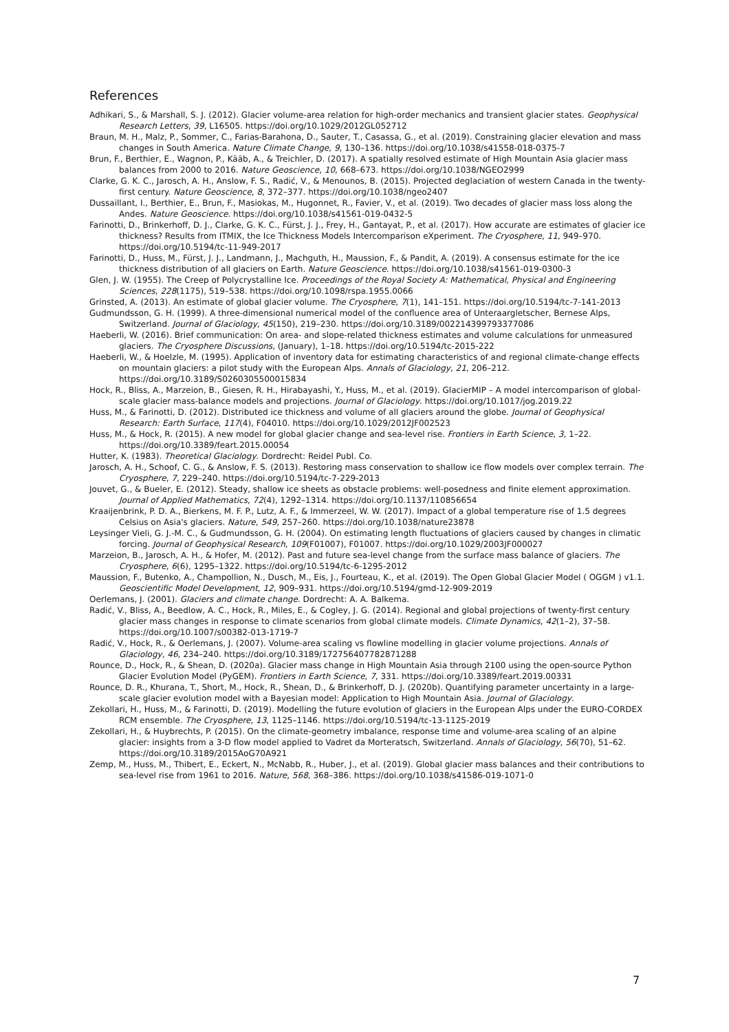References
Adhikari, S., & Marshall, S. J. (2012). Glacier volume-area relation for high-order mechanics and transient glacier states. Geophysical Research Letters, 39, L16505. https://doi.org/10.1029/2012GL052712
Braun, M. H., Malz, P., Sommer, C., Farias-Barahona, D., Sauter, T., Casassa, G., et al. (2019). Constraining glacier elevation and mass changes in South America. Nature Climate Change, 9, 130–136. https://doi.org/10.1038/s41558-018-0375-7
Brun, F., Berthier, E., Wagnon, P., Kääb, A., & Treichler, D. (2017). A spatially resolved estimate of High Mountain Asia glacier mass balances from 2000 to 2016. Nature Geoscience, 10, 668–673. https://doi.org/10.1038/NGEO2999
Clarke, G. K. C., Jarosch, A. H., Anslow, F. S., Radić, V., & Menounos, B. (2015). Projected deglaciation of western Canada in the twenty-first century. Nature Geoscience, 8, 372–377. https://doi.org/10.1038/ngeo2407
Dussaillant, I., Berthier, E., Brun, F., Masiokas, M., Hugonnet, R., Favier, V., et al. (2019). Two decades of glacier mass loss along the Andes. Nature Geoscience. https://doi.org/10.1038/s41561-019-0432-5
Farinotti, D., Brinkerhoff, D. J., Clarke, G. K. C., Fürst, J. J., Frey, H., Gantayat, P., et al. (2017). How accurate are estimates of glacier ice thickness? Results from ITMIX, the Ice Thickness Models Intercomparison eXperiment. The Cryosphere, 11, 949–970. https://doi.org/10.5194/tc-11-949-2017
Farinotti, D., Huss, M., Fürst, J. J., Landmann, J., Machguth, H., Maussion, F., & Pandit, A. (2019). A consensus estimate for the ice thickness distribution of all glaciers on Earth. Nature Geoscience. https://doi.org/10.1038/s41561-019-0300-3
Glen, J. W. (1955). The Creep of Polycrystalline Ice. Proceedings of the Royal Society A: Mathematical, Physical and Engineering Sciences, 228(1175), 519–538. https://doi.org/10.1098/rspa.1955.0066
Grinsted, A. (2013). An estimate of global glacier volume. The Cryosphere, 7(1), 141–151. https://doi.org/10.5194/tc-7-141-2013
Gudmundsson, G. H. (1999). A three-dimensional numerical model of the confluence area of Unteraargletscher, Bernese Alps, Switzerland. Journal of Glaciology, 45(150), 219–230. https://doi.org/10.3189/002214399793377086
Haeberli, W. (2016). Brief communication: On area- and slope-related thickness estimates and volume calculations for unmeasured glaciers. The Cryosphere Discussions, (January), 1–18. https://doi.org/10.5194/tc-2015-222
Haeberli, W., & Hoelzle, M. (1995). Application of inventory data for estimating characteristics of and regional climate-change effects on mountain glaciers: a pilot study with the European Alps. Annals of Glaciology, 21, 206–212. https://doi.org/10.3189/S0260305500015834
Hock, R., Bliss, A., Marzeion, B., Giesen, R. H., Hirabayashi, Y., Huss, M., et al. (2019). GlacierMIP – A model intercomparison of global-scale glacier mass-balance models and projections. Journal of Glaciology. https://doi.org/10.1017/jog.2019.22
Huss, M., & Farinotti, D. (2012). Distributed ice thickness and volume of all glaciers around the globe. Journal of Geophysical Research: Earth Surface, 117(4), F04010. https://doi.org/10.1029/2012JF002523
Huss, M., & Hock, R. (2015). A new model for global glacier change and sea-level rise. Frontiers in Earth Science, 3, 1–22. https://doi.org/10.3389/feart.2015.00054
Hutter, K. (1983). Theoretical Glaciology. Dordrecht: Reidel Publ. Co.
Jarosch, A. H., Schoof, C. G., & Anslow, F. S. (2013). Restoring mass conservation to shallow ice flow models over complex terrain. The Cryosphere, 7, 229–240. https://doi.org/10.5194/tc-7-229-2013
Jouvet, G., & Bueler, E. (2012). Steady, shallow ice sheets as obstacle problems: well-posedness and finite element approximation. Journal of Applied Mathematics, 72(4), 1292–1314. https://doi.org/10.1137/110856654
Kraaijenbrink, P. D. A., Bierkens, M. F. P., Lutz, A. F., & Immerzeel, W. W. (2017). Impact of a global temperature rise of 1.5 degrees Celsius on Asia's glaciers. Nature, 549, 257–260. https://doi.org/10.1038/nature23878
Leysinger Vieli, G. J.-M. C., & Gudmundsson, G. H. (2004). On estimating length fluctuations of glaciers caused by changes in climatic forcing. Journal of Geophysical Research, 109(F01007), F01007. https://doi.org/10.1029/2003JF000027
Marzeion, B., Jarosch, A. H., & Hofer, M. (2012). Past and future sea-level change from the surface mass balance of glaciers. The Cryosphere, 6(6), 1295–1322. https://doi.org/10.5194/tc-6-1295-2012
Maussion, F., Butenko, A., Champollion, N., Dusch, M., Eis, J., Fourteau, K., et al. (2019). The Open Global Glacier Model ( OGGM ) v1.1. Geoscientific Model Development, 12, 909–931. https://doi.org/10.5194/gmd-12-909-2019
Oerlemans, J. (2001). Glaciers and climate change. Dordrecht: A. A. Balkema.
Radić, V., Bliss, A., Beedlow, A. C., Hock, R., Miles, E., & Cogley, J. G. (2014). Regional and global projections of twenty-first century glacier mass changes in response to climate scenarios from global climate models. Climate Dynamics, 42(1–2), 37–58. https://doi.org/10.1007/s00382-013-1719-7
Radić, V., Hock, R., & Oerlemans, J. (2007). Volume-area scaling vs flowline modelling in glacier volume projections. Annals of Glaciology, 46, 234–240. https://doi.org/10.3189/172756407782871288
Rounce, D., Hock, R., & Shean, D. (2020a). Glacier mass change in High Mountain Asia through 2100 using the open-source Python Glacier Evolution Model (PyGEM). Frontiers in Earth Science, 7, 331. https://doi.org/10.3389/feart.2019.00331
Rounce, D. R., Khurana, T., Short, M., Hock, R., Shean, D., & Brinkerhoff, D. J. (2020b). Quantifying parameter uncertainty in a large-scale glacier evolution model with a Bayesian model: Application to High Mountain Asia. Journal of Glaciology.
Zekollari, H., Huss, M., & Farinotti, D. (2019). Modelling the future evolution of glaciers in the European Alps under the EURO-CORDEX RCM ensemble. The Cryosphere, 13, 1125–1146. https://doi.org/10.5194/tc-13-1125-2019
Zekollari, H., & Huybrechts, P. (2015). On the climate-geometry imbalance, response time and volume-area scaling of an alpine glacier: insights from a 3-D flow model applied to Vadret da Morteratsch, Switzerland. Annals of Glaciology, 56(70), 51–62. https://doi.org/10.3189/2015AoG70A921
Zemp, M., Huss, M., Thibert, E., Eckert, N., McNabb, R., Huber, J., et al. (2019). Global glacier mass balances and their contributions to sea-level rise from 1961 to 2016. Nature, 568, 368–386. https://doi.org/10.1038/s41586-019-1071-0
7